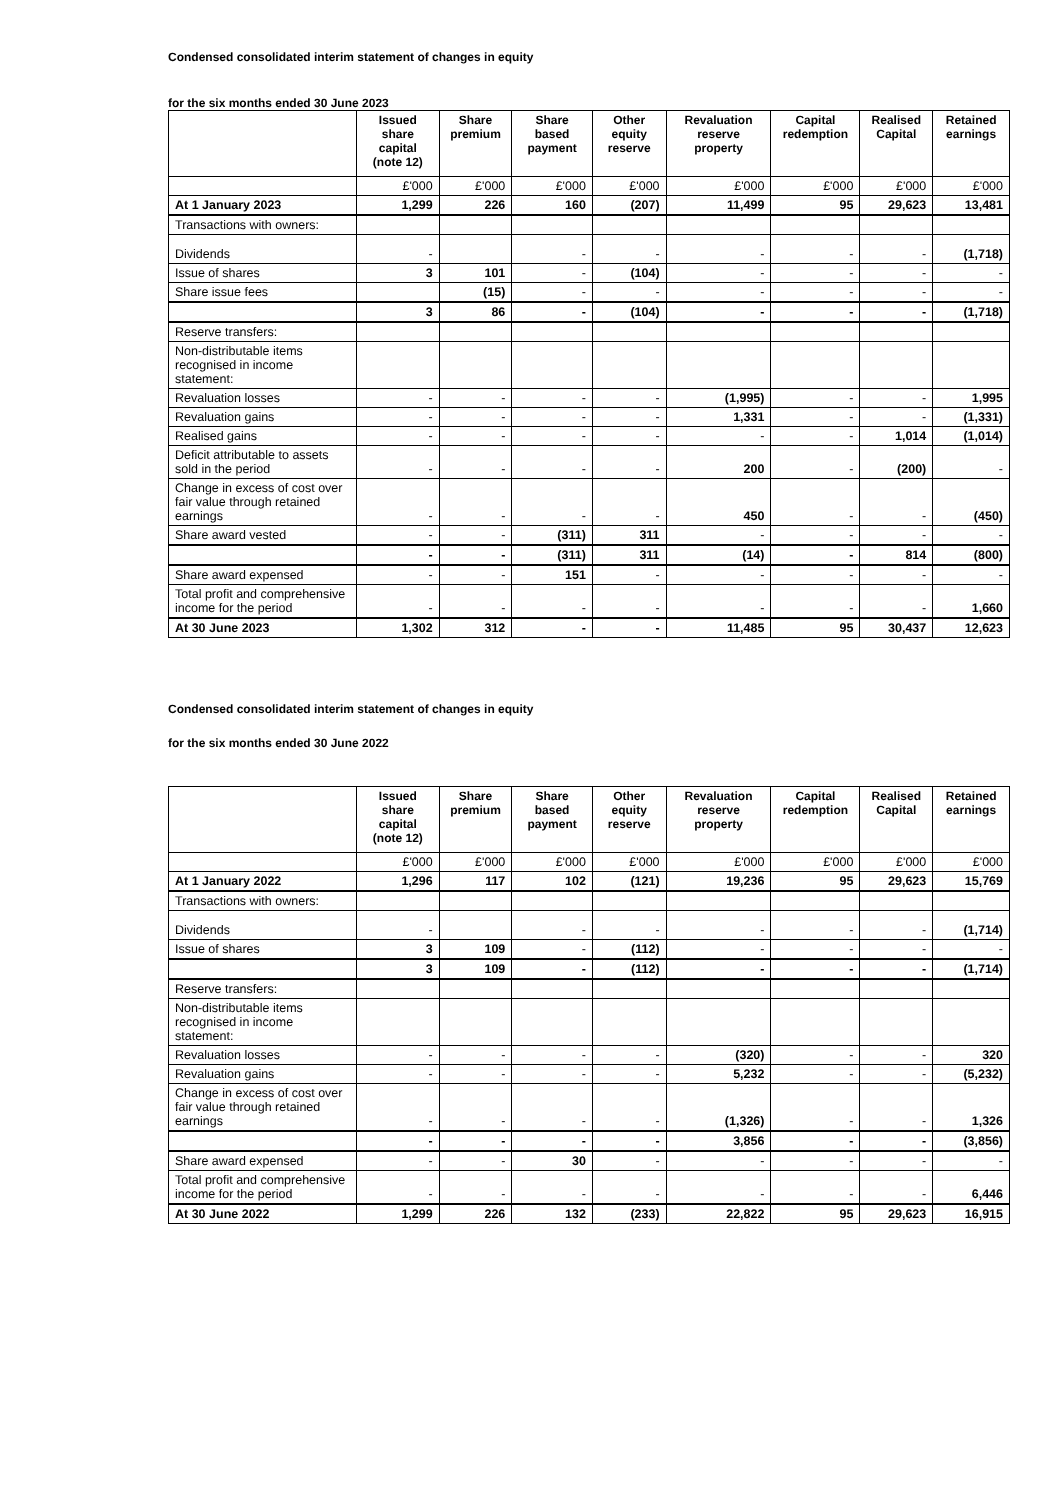Condensed consolidated interim statement of changes in equity
for the six months ended 30 June 2023
| | Issued share capital (note 12) | Share premium | Share based payment | Other equity reserve | Revaluation reserve property | Capital redemption | Realised Capital | Retained earnings |
| --- | --- | --- | --- | --- | --- | --- | --- | --- |
| | £'000 | £'000 | £'000 | £'000 | £'000 | £'000 | £'000 | £'000 |
| At 1 January 2023 | 1,299 | 226 | 160 | (207) | 11,499 | 95 | 29,623 | 13,481 |
| Transactions with owners: | | | | | | | | |
| Dividends | - | | - | - | - | - | - | (1,718) |
| Issue of shares | 3 | 101 | - | (104) | - | - | - | - |
| Share issue fees | | (15) | - | - | - | - | - | - |
| | 3 | 86 | - | (104) | - | - | - | (1,718) |
| Reserve transfers: | | | | | | | | |
| Non-distributable items recognised in income statement: | | | | | | | | |
| Revaluation losses | - | - | - | - | (1,995) | - | - | 1,995 |
| Revaluation gains | - | - | - | - | 1,331 | - | - | (1,331) |
| Realised gains | - | - | - | - | - | - | 1,014 | (1,014) |
| Deficit attributable to assets sold in the period | - | - | - | - | 200 | - | (200) | - |
| Change in excess of cost over fair value through retained earnings | - | - | - | - | 450 | - | - | (450) |
| Share award vested | - | - | (311) | 311 | - | - | - | - |
| | - | - | (311) | 311 | (14) | - | 814 | (800) |
| Share award expensed | - | - | 151 | - | - | - | - | - |
| Total profit and comprehensive income for the period | - | - | - | - | - | - | - | 1,660 |
| At 30 June 2023 | 1,302 | 312 | - | - | 11,485 | 95 | 30,437 | 12,623 |
Condensed consolidated interim statement of changes in equity
for the six months ended 30 June 2022
| | Issued share capital (note 12) | Share premium | Share based payment | Other equity reserve | Revaluation reserve property | Capital redemption | Realised Capital | Retained earnings |
| --- | --- | --- | --- | --- | --- | --- | --- | --- |
| | £'000 | £'000 | £'000 | £'000 | £'000 | £'000 | £'000 | £'000 |
| At 1 January 2022 | 1,296 | 117 | 102 | (121) | 19,236 | 95 | 29,623 | 15,769 |
| Transactions with owners: | | | | | | | | |
| Dividends | - | | - | - | - | - | - | (1,714) |
| Issue of shares | 3 | 109 | - | (112) | - | - | - | - |
| | 3 | 109 | - | (112) | - | - | - | (1,714) |
| Reserve transfers: | | | | | | | | |
| Non-distributable items recognised in income statement: | | | | | | | | |
| Revaluation losses | - | - | - | - | (320) | - | - | 320 |
| Revaluation gains | - | - | - | - | 5,232 | - | - | (5,232) |
| Change in excess of cost over fair value through retained earnings | - | - | - | - | (1,326) | - | - | 1,326 |
| | - | - | - | - | 3,856 | - | - | (3,856) |
| Share award expensed | - | - | 30 | - | - | - | - | - |
| Total profit and comprehensive income for the period | - | - | - | - | - | - | - | 6,446 |
| At 30 June 2022 | 1,299 | 226 | 132 | (233) | 22,822 | 95 | 29,623 | 16,915 |